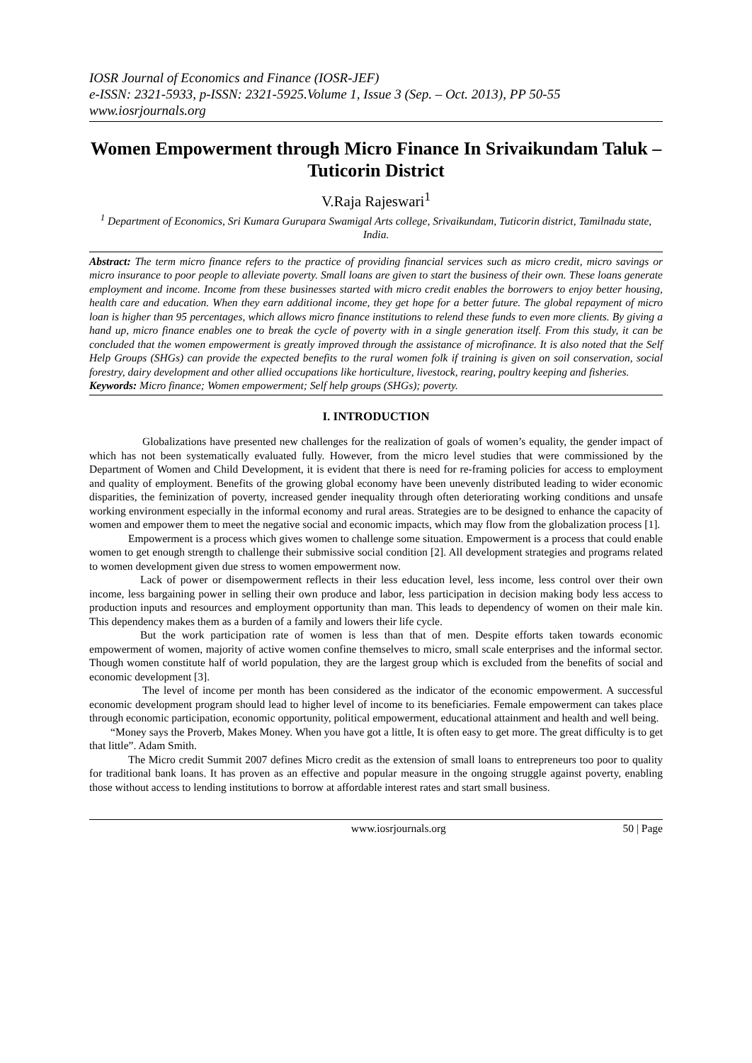IOSR Journal of Economics and Finance (IOSR-JEF)
e-ISSN: 2321-5933, p-ISSN: 2321-5925.Volume 1, Issue 3 (Sep. – Oct. 2013), PP 50-55
www.iosrjournals.org
Women Empowerment through Micro Finance In Srivaikundam Taluk –Tuticorin District
V.Raja Rajeswari<sup>1</sup>
<sup>1</sup> Department of Economics, Sri Kumara Gurupara Swamigal Arts college, Srivaikundam, Tuticorin district, Tamilnadu state, India.
Abstract: The term micro finance refers to the practice of providing financial services such as micro credit, micro savings or micro insurance to poor people to alleviate poverty. Small loans are given to start the business of their own. These loans generate employment and income. Income from these businesses started with micro credit enables the borrowers to enjoy better housing, health care and education. When they earn additional income, they get hope for a better future. The global repayment of micro loan is higher than 95 percentages, which allows micro finance institutions to relend these funds to even more clients. By giving a hand up, micro finance enables one to break the cycle of poverty with in a single generation itself. From this study, it can be concluded that the women empowerment is greatly improved through the assistance of microfinance. It is also noted that the Self Help Groups (SHGs) can provide the expected benefits to the rural women folk if training is given on soil conservation, social forestry, dairy development and other allied occupations like horticulture, livestock, rearing, poultry keeping and fisheries.
Keywords: Micro finance; Women empowerment; Self help groups (SHGs); poverty.
I. INTRODUCTION
Globalizations have presented new challenges for the realization of goals of women’s equality, the gender impact of which has not been systematically evaluated fully. However, from the micro level studies that were commissioned by the Department of Women and Child Development, it is evident that there is need for re-framing policies for access to employment and quality of employment. Benefits of the growing global economy have been unevenly distributed leading to wider economic disparities, the feminization of poverty, increased gender inequality through often deteriorating working conditions and unsafe working environment especially in the informal economy and rural areas. Strategies are to be designed to enhance the capacity of women and empower them to meet the negative social and economic impacts, which may flow from the globalization process [1].
Empowerment is a process which gives women to challenge some situation. Empowerment is a process that could enable women to get enough strength to challenge their submissive social condition [2]. All development strategies and programs related to women development given due stress to women empowerment now.
Lack of power or disempowerment reflects in their less education level, less income, less control over their own income, less bargaining power in selling their own produce and labor, less participation in decision making body less access to production inputs and resources and employment opportunity than man. This leads to dependency of women on their male kin. This dependency makes them as a burden of a family and lowers their life cycle.
But the work participation rate of women is less than that of men. Despite efforts taken towards economic empowerment of women, majority of active women confine themselves to micro, small scale enterprises and the informal sector. Though women constitute half of world population, they are the largest group which is excluded from the benefits of social and economic development [3].
The level of income per month has been considered as the indicator of the economic empowerment. A successful economic development program should lead to higher level of income to its beneficiaries. Female empowerment can takes place through economic participation, economic opportunity, political empowerment, educational attainment and health and well being.
“Money says the Proverb, Makes Money. When you have got a little, It is often easy to get more. The great difficulty is to get that little”. Adam Smith.
The Micro credit Summit 2007 defines Micro credit as the extension of small loans to entrepreneurs too poor to quality for traditional bank loans. It has proven as an effective and popular measure in the ongoing struggle against poverty, enabling those without access to lending institutions to borrow at affordable interest rates and start small business.
www.iosrjournals.org 50 | Page